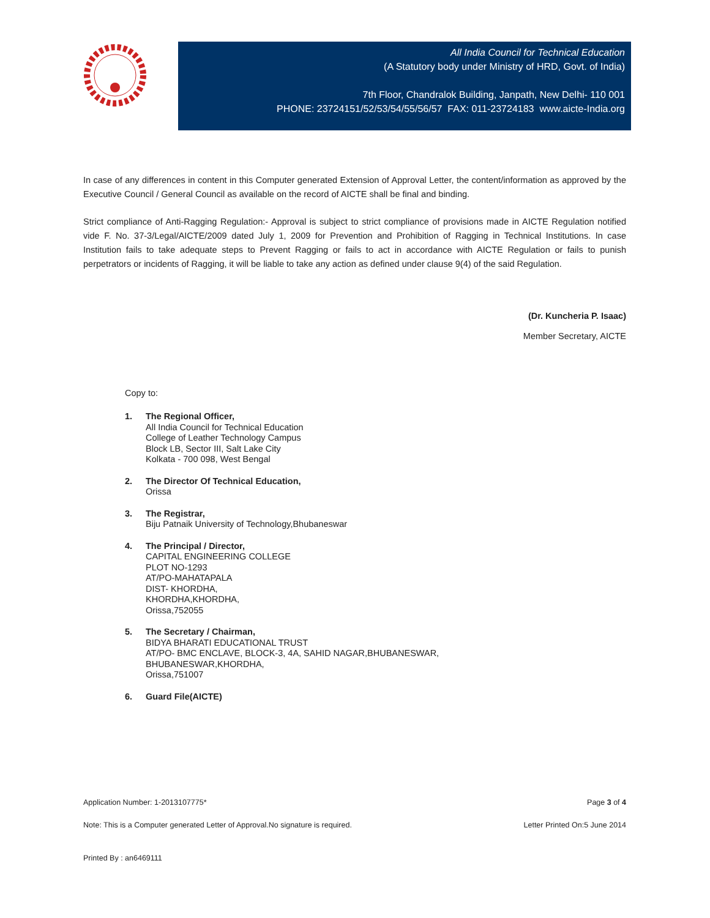All India Council for Technical Education
(A Statutory body under Ministry of HRD, Govt. of India)
7th Floor, Chandralok Building, Janpath, New Delhi- 110 001
PHONE: 23724151/52/53/54/55/56/57 FAX: 011-23724183 www.aicte-India.org
In case of any differences in content in this Computer generated Extension of Approval Letter, the content/information as approved by the Executive Council / General Council as available on the record of AICTE shall be final and binding.
Strict compliance of Anti-Ragging Regulation:- Approval is subject to strict compliance of provisions made in AICTE Regulation notified vide F. No. 37-3/Legal/AICTE/2009 dated July 1, 2009 for Prevention and Prohibition of Ragging in Technical Institutions. In case Institution fails to take adequate steps to Prevent Ragging or fails to act in accordance with AICTE Regulation or fails to punish perpetrators or incidents of Ragging, it will be liable to take any action as defined under clause 9(4) of the said Regulation.
(Dr. Kuncheria P. Isaac)
Member Secretary, AICTE
Copy to:
1. The Regional Officer,
All India Council for Technical Education
College of Leather Technology Campus
Block LB, Sector III, Salt Lake City
Kolkata - 700 098, West Bengal
2. The Director Of Technical Education,
Orissa
3. The Registrar,
Biju Patnaik University of Technology,Bhubaneswar
4. The Principal / Director,
CAPITAL ENGINEERING COLLEGE
PLOT NO-1293
AT/PO-MAHATAPALA
DIST- KHORDHA,
KHORDHA,KHORDHA,
Orissa,752055
5. The Secretary / Chairman,
BIDYA BHARATI EDUCATIONAL TRUST
AT/PO- BMC ENCLAVE, BLOCK-3, 4A, SAHID NAGAR,BHUBANESWAR,
BHUBANESWAR,KHORDHA,
Orissa,751007
6. Guard File(AICTE)
Application Number: 1-2013107775* Page 3 of 4
Note: This is a Computer generated Letter of Approval.No signature is required. Letter Printed On:5 June 2014
Printed By : an6469111